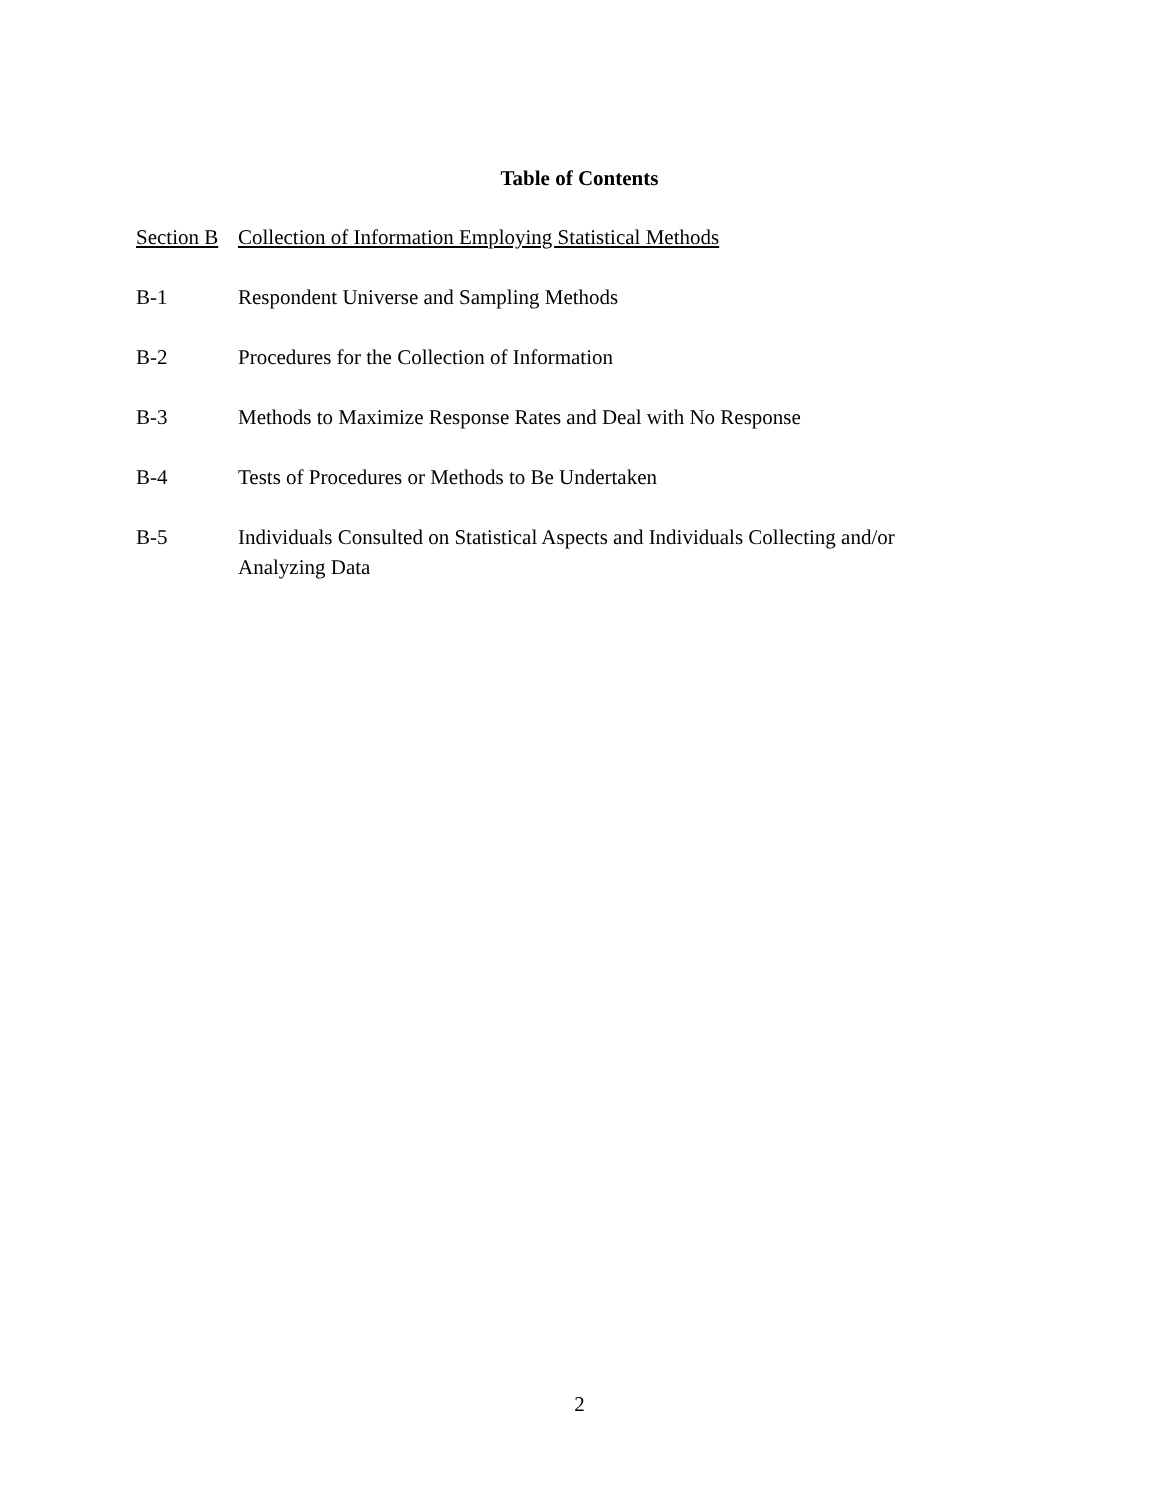Table of Contents
Section B
Collection of Information Employing Statistical Methods
B-1 Respondent Universe and Sampling Methods
B-2 Procedures for the Collection of Information
B-3 Methods to Maximize Response Rates and Deal with No Response
B-4 Tests of Procedures or Methods to Be Undertaken
B-5 Individuals Consulted on Statistical Aspects and Individuals Collecting and/or Analyzing Data
2